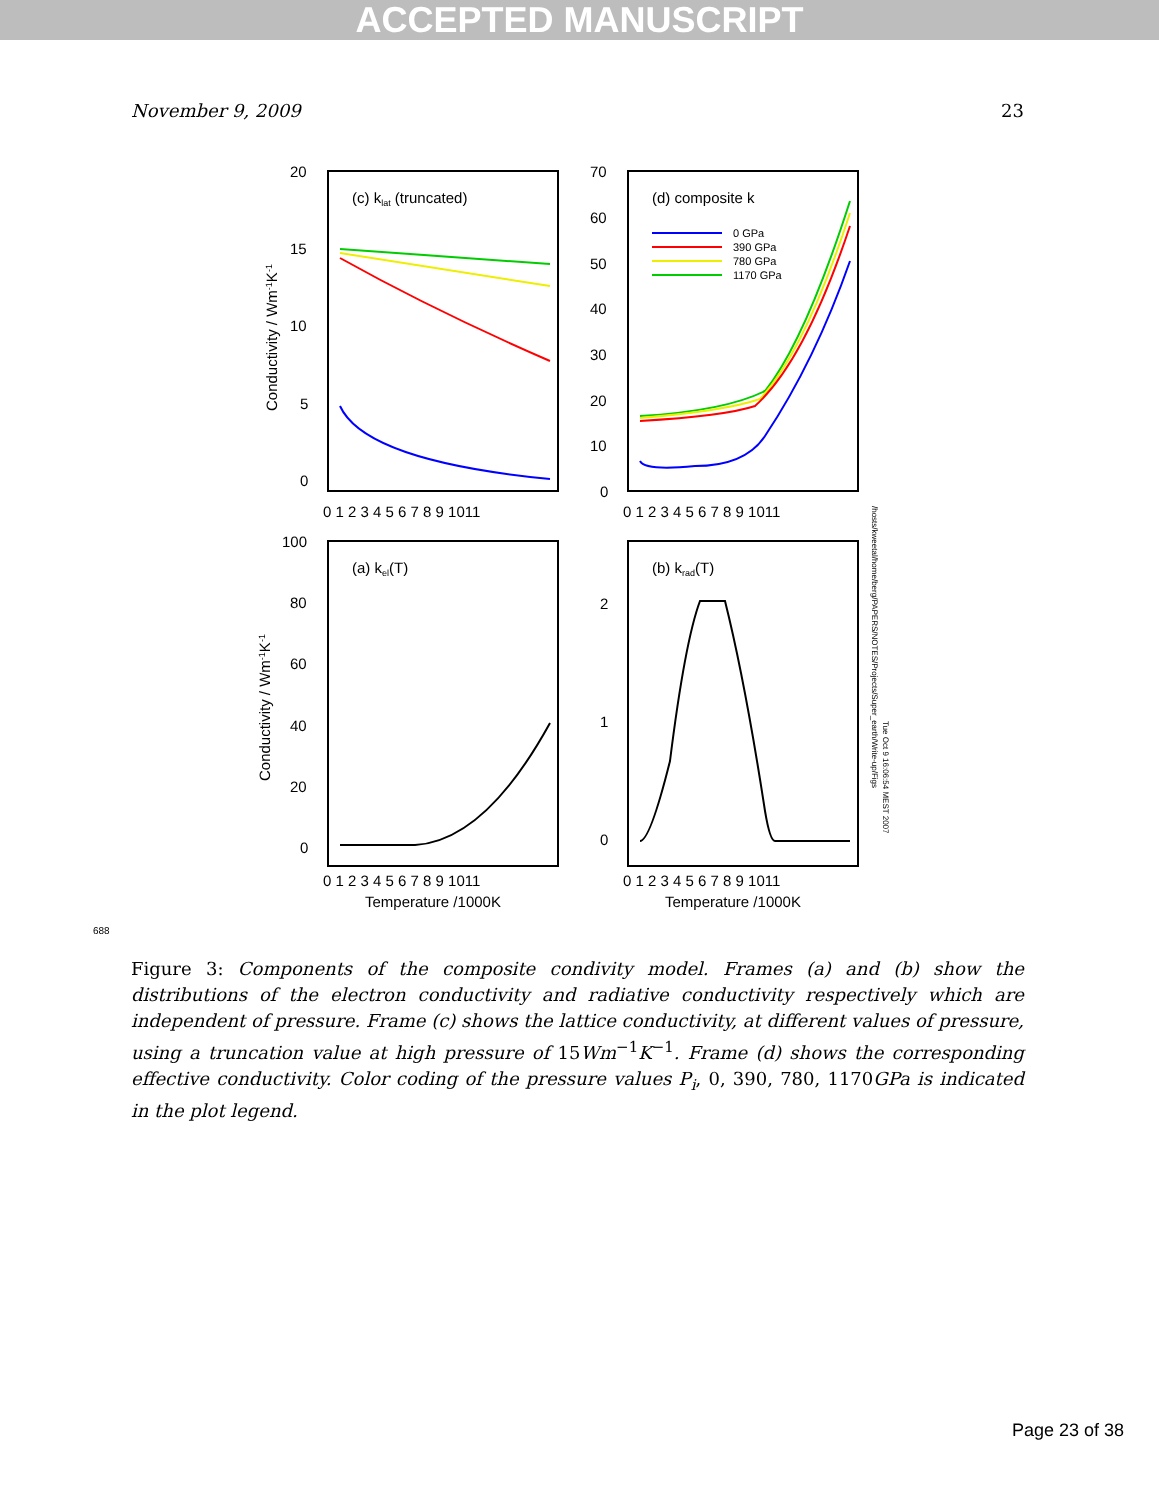ACCEPTED MANUSCRIPT
November 9, 2009 23
(c) klat (truncated)
(d) composite k
(a) kel(T)
(b) krad(T)
20
15
10
5
0
70
60
50
40
30
20
10
0
100
80
60
40
20
0
2
1
0
0 1 2 3 4 5 6 7 8 9 1011
0 1 2 3 4 5 6 7 8 9 1011
0 1 2 3 4 5 6 7 8 9 1011
0 1 2 3 4 5 6 7 8 9 1011
Temperature /1000K
Temperature /1000K
Conductivity / Wm-1K-1
Conductivity / Wm-1K-1
/hosts/kweetal/home/berg/PAPERS/NOTES/Projects/Super_earth/Write-up/Figs
Tue Oct 9 16:06:54 MEST 2007
0 GPa
390 GPa
780 GPa
1170 GPa
688
Figure 3: Components of the composite condivity model. Frames (a) and (b) show the distributions of the electron conductivity and radiative conductivity respectively which are independent of pressure. Frame (c) shows the lattice conductivity, at different values of pressure, using a truncation value at high pressure of 15Wm<sup>−1</sup>K<sup>−1</sup>. Frame (d) shows the corresponding effective conductivity. Color coding of the pressure values P<sub>i</sub>, 0, 390, 780, 1170GPa is indicated in the plot legend.
Page 23 of 38